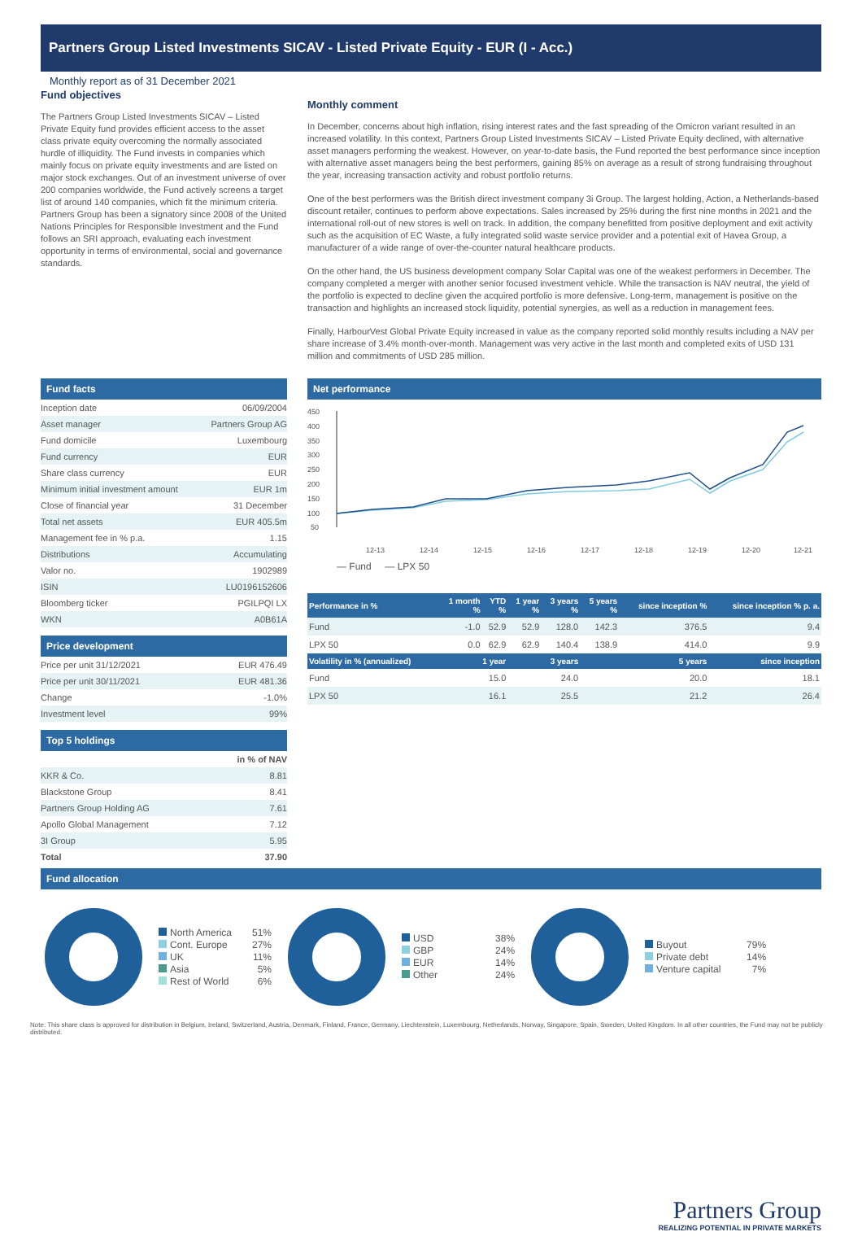Partners Group Listed Investments SICAV - Listed Private Equity - EUR (I - Acc.)
Monthly report as of 31 December 2021
Fund objectives
The Partners Group Listed Investments SICAV – Listed Private Equity fund provides efficient access to the asset class private equity overcoming the normally associated hurdle of illiquidity. The Fund invests in companies which mainly focus on private equity investments and are listed on major stock exchanges. Out of an investment universe of over 200 companies worldwide, the Fund actively screens a target list of around 140 companies, which fit the minimum criteria. Partners Group has been a signatory since 2008 of the United Nations Principles for Responsible Investment and the Fund follows an SRI approach, evaluating each investment opportunity in terms of environmental, social and governance standards.
Monthly comment
In December, concerns about high inflation, rising interest rates and the fast spreading of the Omicron variant resulted in an increased volatility. In this context, Partners Group Listed Investments SICAV – Listed Private Equity declined, with alternative asset managers performing the weakest. However, on year-to-date basis, the Fund reported the best performance since inception with alternative asset managers being the best performers, gaining 85% on average as a result of strong fundraising throughout the year, increasing transaction activity and robust portfolio returns.
One of the best performers was the British direct investment company 3i Group. The largest holding, Action, a Netherlands-based discount retailer, continues to perform above expectations. Sales increased by 25% during the first nine months in 2021 and the international roll-out of new stores is well on track. In addition, the company benefitted from positive deployment and exit activity such as the acquisition of EC Waste, a fully integrated solid waste service provider and a potential exit of Havea Group, a manufacturer of a wide range of over-the-counter natural healthcare products.
On the other hand, the US business development company Solar Capital was one of the weakest performers in December. The company completed a merger with another senior focused investment vehicle. While the transaction is NAV neutral, the yield of the portfolio is expected to decline given the acquired portfolio is more defensive. Long-term, management is positive on the transaction and highlights an increased stock liquidity, potential synergies, as well as a reduction in management fees.
Finally, HarbourVest Global Private Equity increased in value as the company reported solid monthly results including a NAV per share increase of 3.4% month-over-month. Management was very active in the last month and completed exits of USD 131 million and commitments of USD 285 million.
Fund facts
| Inception date | 06/09/2004 |
| Asset manager | Partners Group AG |
| Fund domicile | Luxembourg |
| Fund currency | EUR |
| Share class currency | EUR |
| Minimum initial investment amount | EUR 1m |
| Close of financial year | 31 December |
| Total net assets | EUR 405.5m |
| Management fee in % p.a. | 1.15 |
| Distributions | Accumulating |
| Valor no. | 1902989 |
| ISIN | LU0196152606 |
| Bloomberg ticker | PGILPQI LX |
| WKN | A0B61A |
Price development
| Price per unit 31/12/2021 | EUR 476.49 |
| Price per unit 30/11/2021 | EUR 481.36 |
| Change | -1.0% |
| Investment level | 99% |
Top 5 holdings
| | in % of NAV |
| KKR & Co. | 8.81 |
| Blackstone Group | 8.41 |
| Partners Group Holding AG | 7.61 |
| Apollo Global Management | 7.12 |
| 3I Group | 5.95 |
| Total | 37.90 |
Net performance
450
400
350
300
250
200
150
100
50
12-13
12-14
12-15
12-16
12-17
12-18
12-19
12-20
12-21
— Fund — LPX 50
| Performance in % | 1 month % | YTD % | 1 year % | 3 years % | 5 years % | since inception % | since inception % p. a. |
| --- | --- | --- | --- | --- | --- | --- | --- |
| Fund | -1.0 | 52.9 | 52.9 | 128.0 | 142.3 | 376.5 | 9.4 |
| LPX 50 | 0.0 | 62.9 | 62.9 | 140.4 | 138.9 | 414.0 | 9.9 |
| Volatility in % (annualized) | 1 year | | 3 years | | 5 years | | since inception |
| Fund | 15.0 | | 24.0 | | 20.0 | | 18.1 |
| LPX 50 | 16.1 | | 25.5 | | 21.2 | | 26.4 |
Fund allocation
North America
Cont. Europe
UK
Asia
Rest of World
51%
27%
11%
5%
6%
USD
GBP
EUR
Other
38%
24%
14%
24%
Buyout
Private debt
Venture capital
79%
14%
7%
Note: This share class is approved for distribution in Belgium, Ireland, Switzerland, Austria, Denmark, Finland, France, Germany, Liechtenstein, Luxembourg, Netherlands, Norway, Singapore, Spain, Sweden, United Kingdom. In all other countries, the Fund may not be publicly distributed.
Partners Group
REALIZING POTENTIAL IN PRIVATE MARKETS